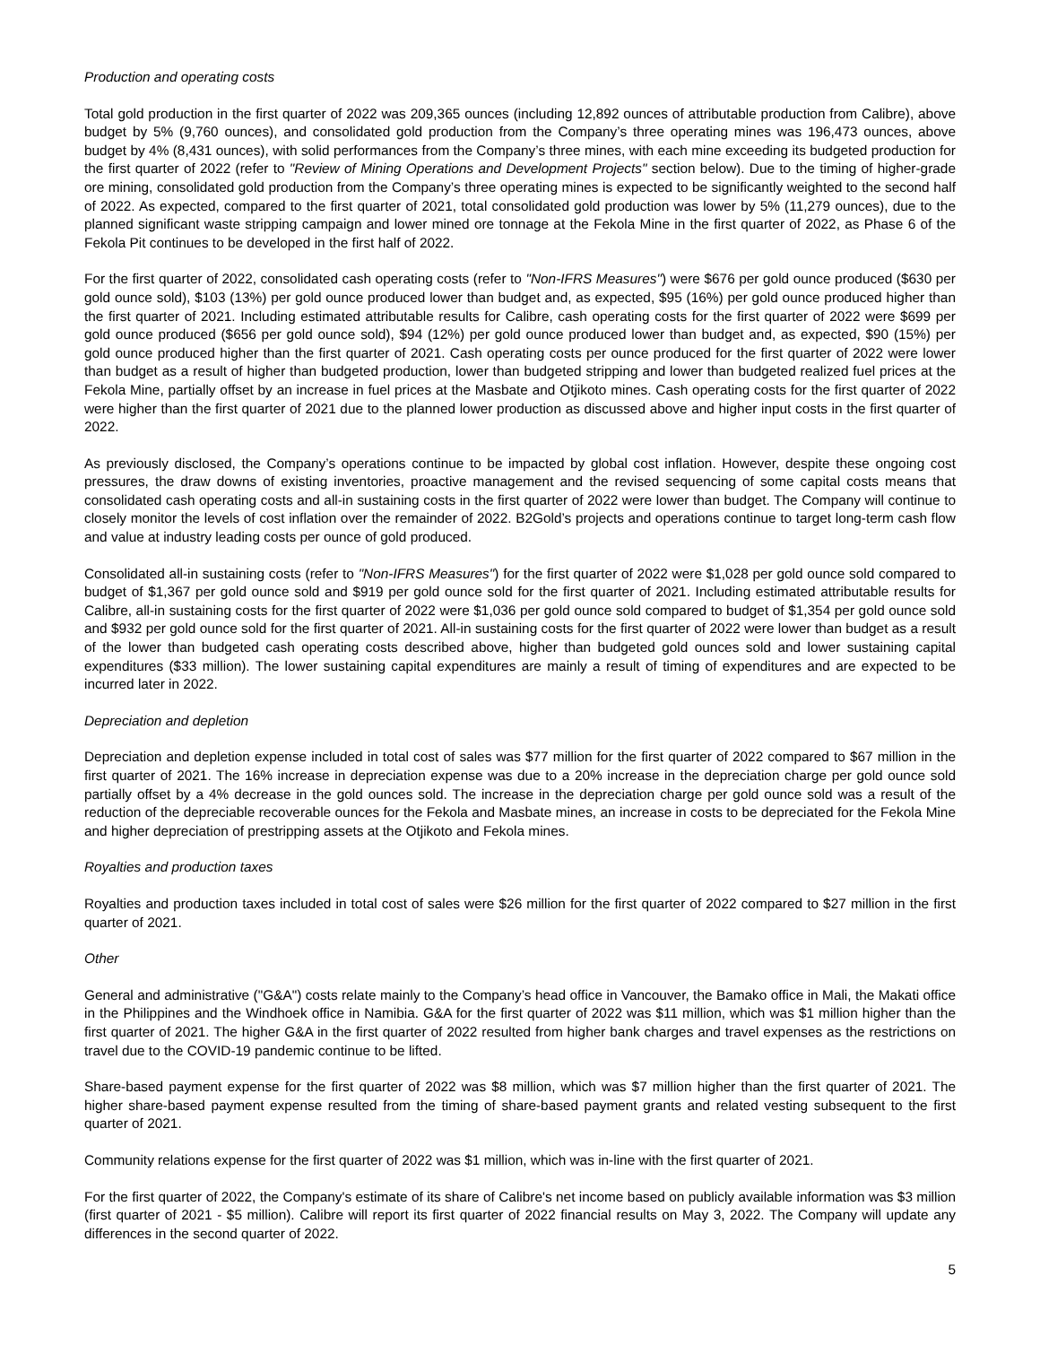Production and operating costs
Total gold production in the first quarter of 2022 was 209,365 ounces (including 12,892 ounces of attributable production from Calibre), above budget by 5% (9,760 ounces), and consolidated gold production from the Company’s three operating mines was 196,473 ounces, above budget by 4% (8,431 ounces), with solid performances from the Company’s three mines, with each mine exceeding its budgeted production for the first quarter of 2022 (refer to "Review of Mining Operations and Development Projects" section below). Due to the timing of higher-grade ore mining, consolidated gold production from the Company’s three operating mines is expected to be significantly weighted to the second half of 2022. As expected, compared to the first quarter of 2021, total consolidated gold production was lower by 5% (11,279 ounces), due to the planned significant waste stripping campaign and lower mined ore tonnage at the Fekola Mine in the first quarter of 2022, as Phase 6 of the Fekola Pit continues to be developed in the first half of 2022.
For the first quarter of 2022, consolidated cash operating costs (refer to "Non-IFRS Measures") were $676 per gold ounce produced ($630 per gold ounce sold), $103 (13%) per gold ounce produced lower than budget and, as expected, $95 (16%) per gold ounce produced higher than the first quarter of 2021. Including estimated attributable results for Calibre, cash operating costs for the first quarter of 2022 were $699 per gold ounce produced ($656 per gold ounce sold), $94 (12%) per gold ounce produced lower than budget and, as expected, $90 (15%) per gold ounce produced higher than the first quarter of 2021. Cash operating costs per ounce produced for the first quarter of 2022 were lower than budget as a result of higher than budgeted production, lower than budgeted stripping and lower than budgeted realized fuel prices at the Fekola Mine, partially offset by an increase in fuel prices at the Masbate and Otjikoto mines. Cash operating costs for the first quarter of 2022 were higher than the first quarter of 2021 due to the planned lower production as discussed above and higher input costs in the first quarter of 2022.
As previously disclosed, the Company’s operations continue to be impacted by global cost inflation. However, despite these ongoing cost pressures, the draw downs of existing inventories, proactive management and the revised sequencing of some capital costs means that consolidated cash operating costs and all-in sustaining costs in the first quarter of 2022 were lower than budget. The Company will continue to closely monitor the levels of cost inflation over the remainder of 2022. B2Gold’s projects and operations continue to target long-term cash flow and value at industry leading costs per ounce of gold produced.
Consolidated all-in sustaining costs (refer to "Non-IFRS Measures") for the first quarter of 2022 were $1,028 per gold ounce sold compared to budget of $1,367 per gold ounce sold and $919 per gold ounce sold for the first quarter of 2021. Including estimated attributable results for Calibre, all-in sustaining costs for the first quarter of 2022 were $1,036 per gold ounce sold compared to budget of $1,354 per gold ounce sold and $932 per gold ounce sold for the first quarter of 2021. All-in sustaining costs for the first quarter of 2022 were lower than budget as a result of the lower than budgeted cash operating costs described above, higher than budgeted gold ounces sold and lower sustaining capital expenditures ($33 million). The lower sustaining capital expenditures are mainly a result of timing of expenditures and are expected to be incurred later in 2022.
Depreciation and depletion
Depreciation and depletion expense included in total cost of sales was $77 million for the first quarter of 2022 compared to $67 million in the first quarter of 2021. The 16% increase in depreciation expense was due to a 20% increase in the depreciation charge per gold ounce sold partially offset by a 4% decrease in the gold ounces sold. The increase in the depreciation charge per gold ounce sold was a result of the reduction of the depreciable recoverable ounces for the Fekola and Masbate mines, an increase in costs to be depreciated for the Fekola Mine and higher depreciation of prestripping assets at the Otjikoto and Fekola mines.
Royalties and production taxes
Royalties and production taxes included in total cost of sales were $26 million for the first quarter of 2022 compared to $27 million in the first quarter of 2021.
Other
General and administrative ("G&A") costs relate mainly to the Company’s head office in Vancouver, the Bamako office in Mali, the Makati office in the Philippines and the Windhoek office in Namibia. G&A for the first quarter of 2022 was $11 million, which was $1 million higher than the first quarter of 2021. The higher G&A in the first quarter of 2022 resulted from higher bank charges and travel expenses as the restrictions on travel due to the COVID-19 pandemic continue to be lifted.
Share-based payment expense for the first quarter of 2022 was $8 million, which was $7 million higher than the first quarter of 2021. The higher share-based payment expense resulted from the timing of share-based payment grants and related vesting subsequent to the first quarter of 2021.
Community relations expense for the first quarter of 2022 was $1 million, which was in-line with the first quarter of 2021.
For the first quarter of 2022, the Company's estimate of its share of Calibre's net income based on publicly available information was $3 million (first quarter of 2021 - $5 million). Calibre will report its first quarter of 2022 financial results on May 3, 2022. The Company will update any differences in the second quarter of 2022.
5